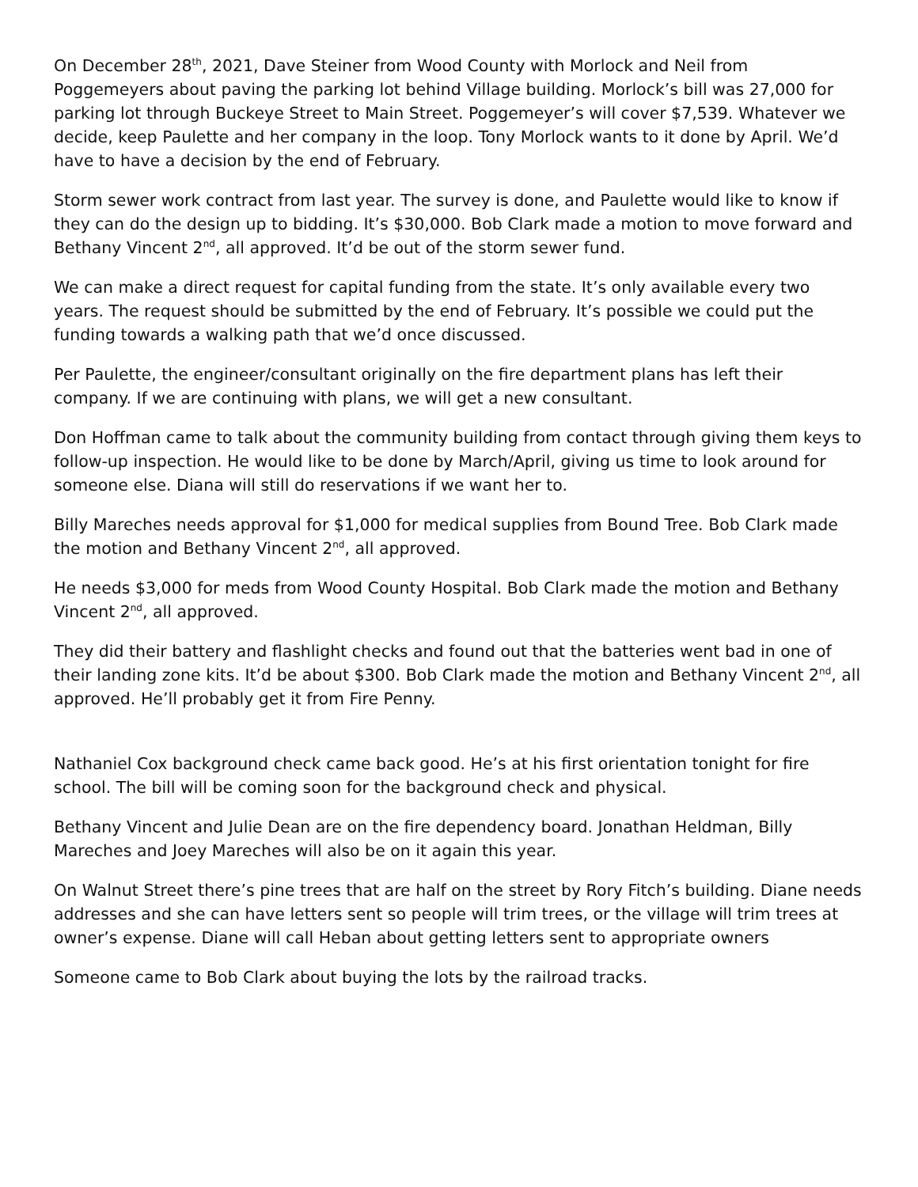On December 28<sup>th</sup>, 2021, Dave Steiner from Wood County with Morlock and Neil from Poggemeyers about paving the parking lot behind Village building. Morlock’s bill was 27,000 for parking lot through Buckeye Street to Main Street. Poggemeyer’s will cover $7,539. Whatever we decide, keep Paulette and her company in the loop. Tony Morlock wants to it done by April. We’d have to have a decision by the end of February.
Storm sewer work contract from last year. The survey is done, and Paulette would like to know if they can do the design up to bidding. It’s $30,000. Bob Clark made a motion to move forward and Bethany Vincent 2<sup>nd</sup>, all approved. It’d be out of the storm sewer fund.
We can make a direct request for capital funding from the state. It’s only available every two years. The request should be submitted by the end of February. It’s possible we could put the funding towards a walking path that we’d once discussed.
Per Paulette, the engineer/consultant originally on the fire department plans has left their company. If we are continuing with plans, we will get a new consultant.
Don Hoffman came to talk about the community building from contact through giving them keys to follow-up inspection. He would like to be done by March/April, giving us time to look around for someone else. Diana will still do reservations if we want her to.
Billy Mareches needs approval for $1,000 for medical supplies from Bound Tree. Bob Clark made the motion and Bethany Vincent 2<sup>nd</sup>, all approved.
He needs $3,000 for meds from Wood County Hospital. Bob Clark made the motion and Bethany Vincent 2<sup>nd</sup>, all approved.
They did their battery and flashlight checks and found out that the batteries went bad in one of their landing zone kits. It’d be about $300. Bob Clark made the motion and Bethany Vincent 2<sup>nd</sup>, all approved. He’ll probably get it from Fire Penny.
Nathaniel Cox background check came back good. He’s at his first orientation tonight for fire school. The bill will be coming soon for the background check and physical.
Bethany Vincent and Julie Dean are on the fire dependency board. Jonathan Heldman, Billy Mareches and Joey Mareches will also be on it again this year.
On Walnut Street there’s pine trees that are half on the street by Rory Fitch’s building. Diane needs addresses and she can have letters sent so people will trim trees, or the village will trim trees at owner’s expense. Diane will call Heban about getting letters sent to appropriate owners
Someone came to Bob Clark about buying the lots by the railroad tracks.